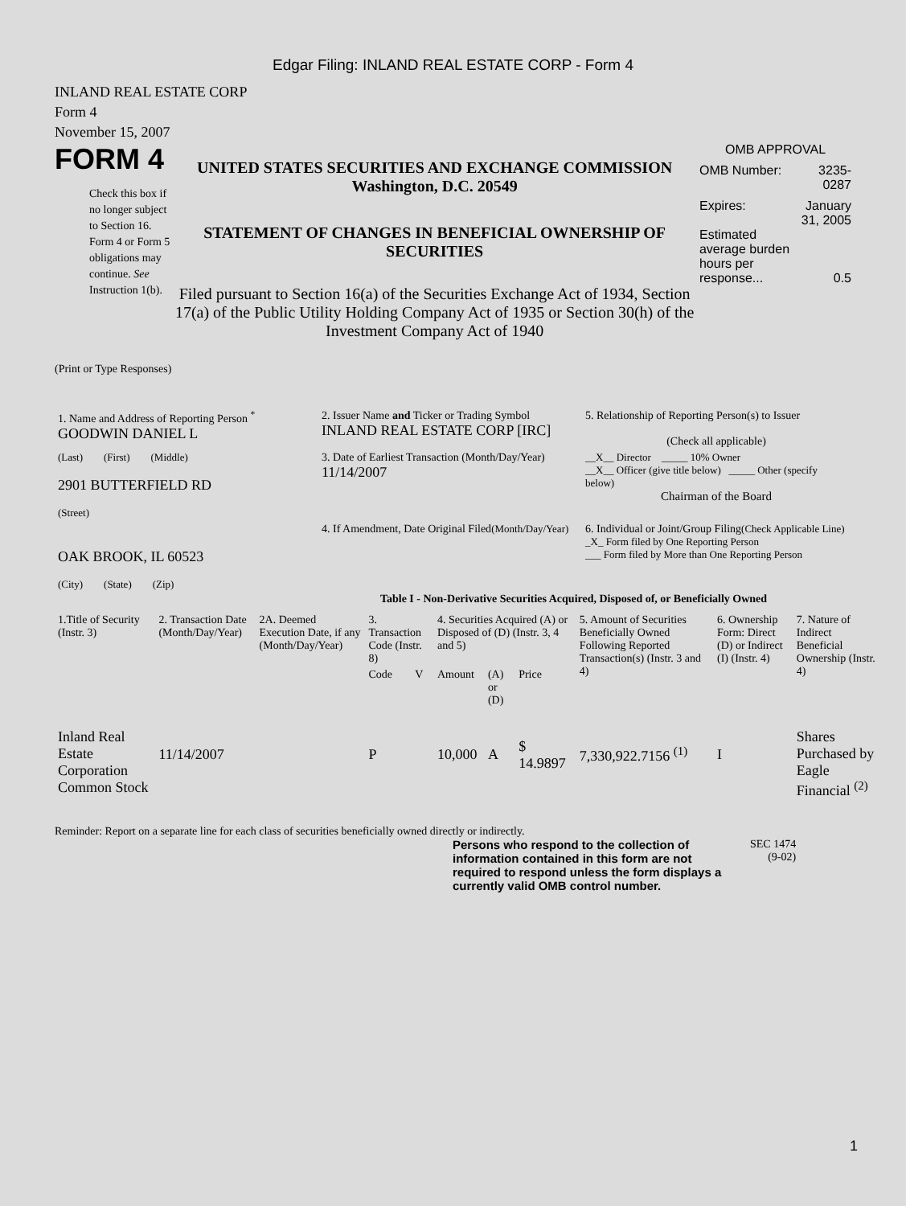Edgar Filing: INLAND REAL ESTATE CORP - Form 4
INLAND REAL ESTATE CORP
Form 4
November 15, 2007
FORM 4
Check this box if no longer subject to Section 16. Form 4 or Form 5 obligations may continue. See Instruction 1(b).
UNITED STATES SECURITIES AND EXCHANGE COMMISSION
Washington, D.C. 20549
STATEMENT OF CHANGES IN BENEFICIAL OWNERSHIP OF SECURITIES
Filed pursuant to Section 16(a) of the Securities Exchange Act of 1934, Section 17(a) of the Public Utility Holding Company Act of 1935 or Section 30(h) of the Investment Company Act of 1940
OMB APPROVAL
| OMB Number: | 3235-0287 |
| Expires: | January 31, 2005 |
| Estimated average burden hours per response... | 0.5 |
(Print or Type Responses)
| 1. Name and Address of Reporting Person <sup>*</sup> GOODWIN DANIEL L | 2. Issuer Name and Ticker or Trading Symbol INLAND REAL ESTATE CORP [IRC] | 5. Relationship of Reporting Person(s) to Issuer (Check all applicable) |
| (Last) (First) (Middle) 2901 BUTTERFIELD RD (Street) | 3. Date of Earliest Transaction (Month/Day/Year) 11/14/2007 | __X__ Director _____ 10% Owner __X__ Officer (give title below) _____ Other (specify below) Chairman of the Board |
| OAK BROOK, IL 60523 (City) (State) (Zip) | 4. If Amendment, Date Original Filed (Month/Day/Year) | 6. Individual or Joint/Group Filing (Check Applicable Line) _X_ Form filed by One Reporting Person ___ Form filed by More than One Reporting Person |
Table I - Non-Derivative Securities Acquired, Disposed of, or Beneficially Owned
| 1.Title of Security (Instr. 3) | 2. Transaction Date (Month/Day/Year) | 2A. Deemed Execution Date, if any (Month/Day/Year) | 3. Transaction Code (Instr. 8) | | 4. Securities Acquired (A) or Disposed of (D) (Instr. 3, 4 and 5) | | | 5. Amount of Securities Beneficially Owned Following Reported Transaction(s) (Instr. 3 and 4) | 6. Ownership Form: Direct (D) or Indirect (I) (Instr. 4) | 7. Nature of Indirect Beneficial Ownership (Instr. 4) |
| --- | --- | --- | --- | --- | --- | --- | --- | --- | --- | --- |
| | | | Code | V | Amount | (A) or (D) | Price | | | |
| Inland Real Estate Corporation Common Stock | 11/14/2007 | | P | | 10,000 | A | $ 14.9897 | 7,330,922.7156 <sup>(1)</sup> | I | Shares Purchased by Eagle Financial <sup>(2)</sup> |
Reminder: Report on a separate line for each class of securities beneficially owned directly or indirectly.
Persons who respond to the collection of information contained in this form are not required to respond unless the form displays a currently valid OMB control number.
SEC 1474
(9-02)
1